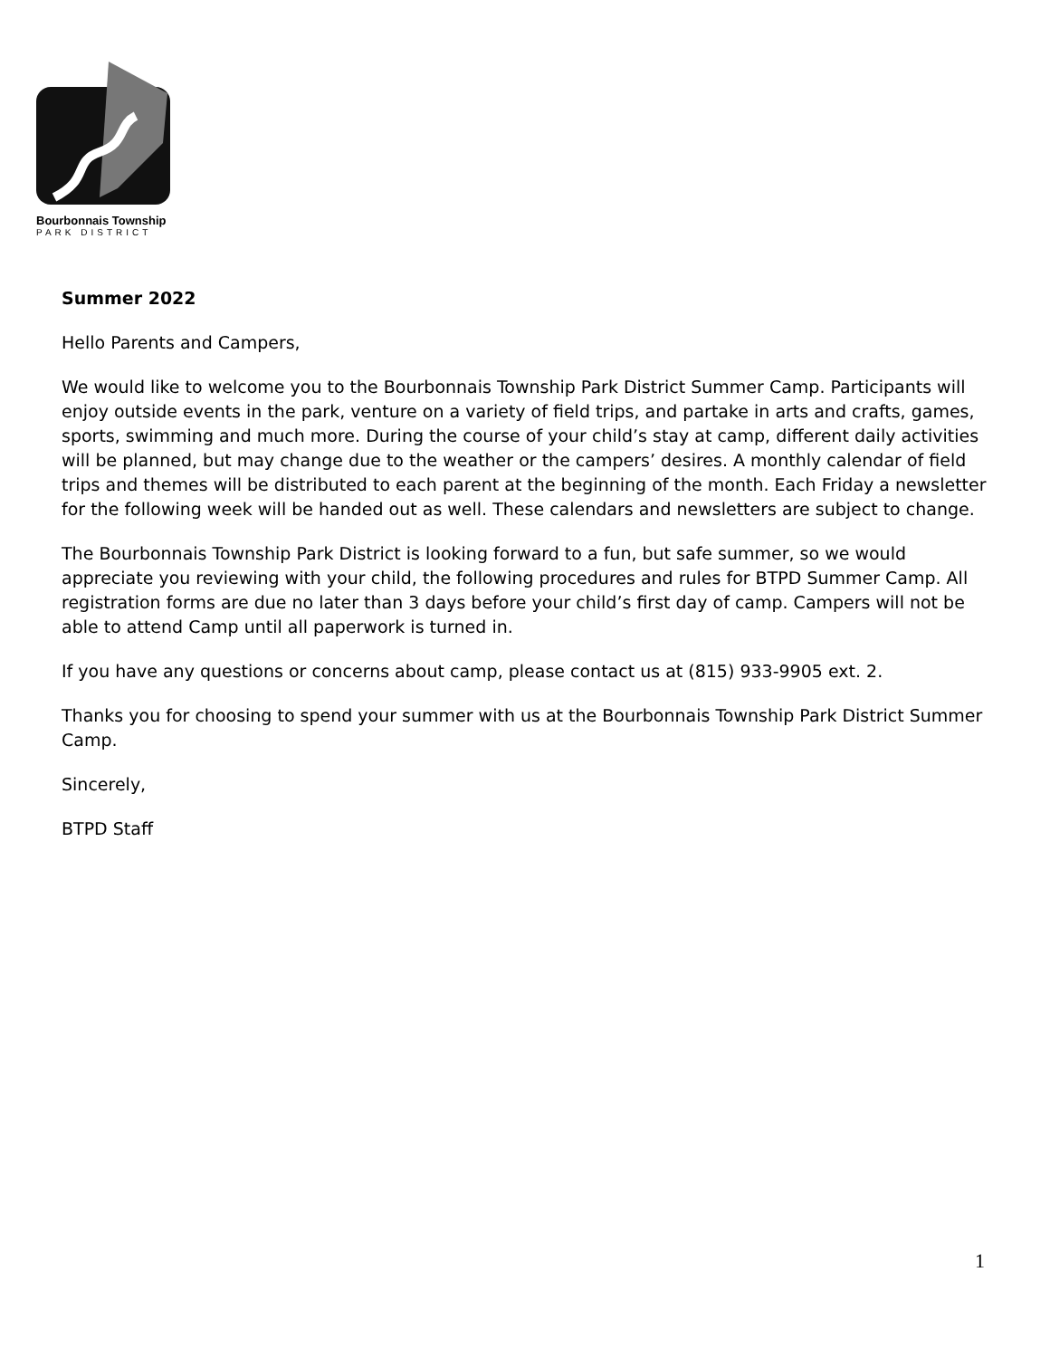Bourbonnais Township
PARK DISTRICT
Summer 2022
Hello Parents and Campers,
We would like to welcome you to the Bourbonnais Township Park District Summer Camp. Participants will enjoy outside events in the park, venture on a variety of field trips, and partake in arts and crafts, games, sports, swimming and much more. During the course of your child’s stay at camp, different daily activities will be planned, but may change due to the weather or the campers’ desires. A monthly calendar of field trips and themes will be distributed to each parent at the beginning of the month. Each Friday a newsletter for the following week will be handed out as well. These calendars and newsletters are subject to change.
The Bourbonnais Township Park District is looking forward to a fun, but safe summer, so we would appreciate you reviewing with your child, the following procedures and rules for BTPD Summer Camp. All registration forms are due no later than 3 days before your child’s first day of camp. Campers will not be able to attend Camp until all paperwork is turned in.
If you have any questions or concerns about camp, please contact us at (815) 933-9905 ext. 2.
Thanks you for choosing to spend your summer with us at the Bourbonnais Township Park District Summer Camp.
Sincerely,
BTPD Staff
1